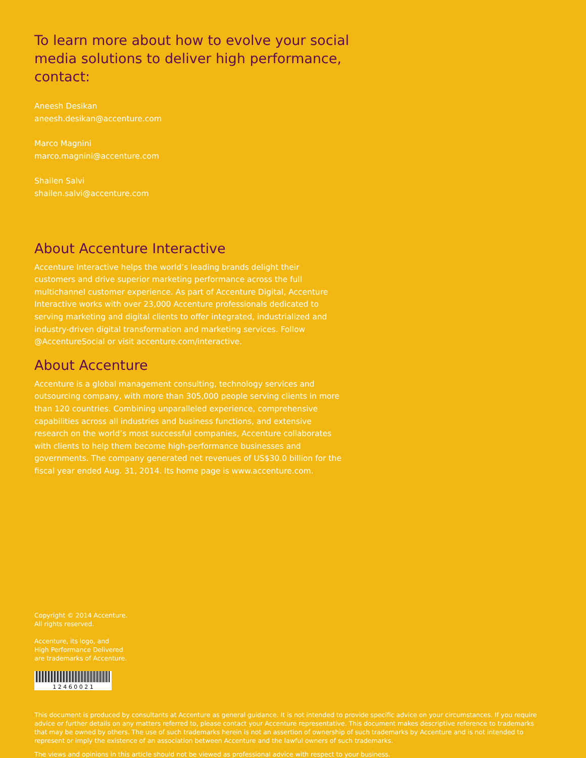To learn more about how to evolve your social media solutions to deliver high performance, contact:
Aneesh Desikan
aneesh.desikan@accenture.com
Marco Magnini
marco.magnini@accenture.com
Shailen Salvi
shailen.salvi@accenture.com
About Accenture Interactive
Accenture Interactive helps the world’s leading brands delight their customers and drive superior marketing performance across the full multichannel customer experience. As part of Accenture Digital, Accenture Interactive works with over 23,000 Accenture professionals dedicated to serving marketing and digital clients to offer integrated, industrialized and industry-driven digital transformation and marketing services. Follow @AccentureSocial or visit accenture.com/interactive.
About Accenture
Accenture is a global management consulting, technology services and outsourcing company, with more than 305,000 people serving clients in more than 120 countries. Combining unparalleled experience, comprehensive capabilities across all industries and business functions, and extensive research on the world’s most successful companies, Accenture collaborates with clients to help them become high-performance businesses and governments. The company generated net revenues of US$30.0 billion for the fiscal year ended Aug. 31, 2014. Its home page is www.accenture.com.
Copyright © 2014 Accenture.
All rights reserved.
Accenture, its logo, and
High Performance Delivered
are trademarks of Accenture.
1 2 4 6 0 0 2 1
This document is produced by consultants at Accenture as general guidance. It is not intended to provide specific advice on your circumstances. If you require advice or further details on any matters referred to, please contact your Accenture representative. This document makes descriptive reference to trademarks that may be owned by others. The use of such trademarks herein is not an assertion of ownership of such trademarks by Accenture and is not intended to represent or imply the existence of an association between Accenture and the lawful owners of such trademarks.
The views and opinions in this article should not be viewed as professional advice with respect to your business.